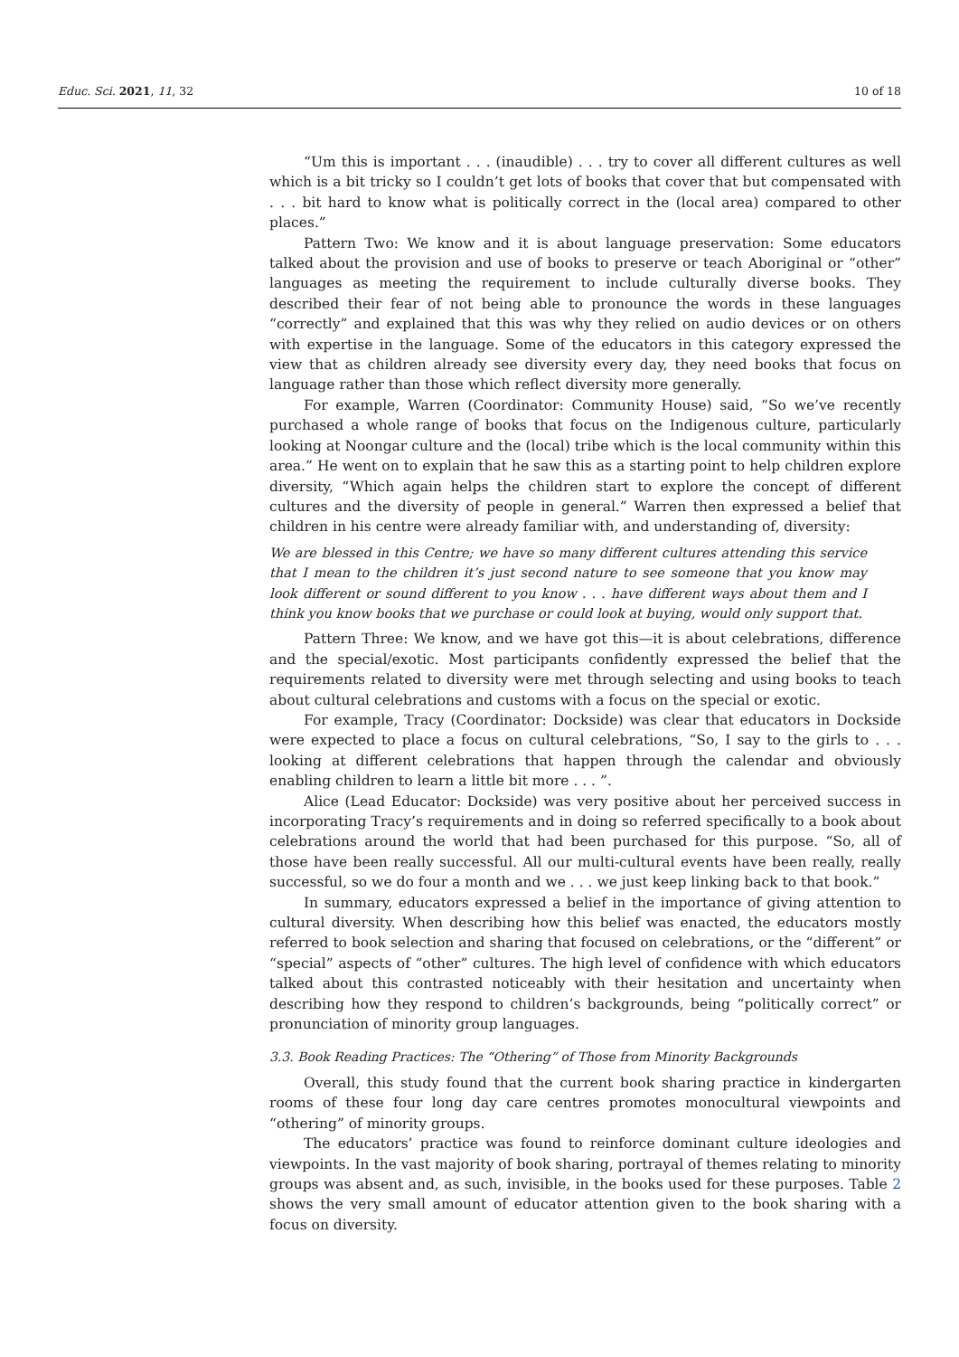Educ. Sci. 2021, 11, 32 10 of 18
“Um this is important . . . (inaudible) . . . try to cover all different cultures as well which is a bit tricky so I couldn’t get lots of books that cover that but compensated with . . . bit hard to know what is politically correct in the (local area) compared to other places.”
Pattern Two: We know and it is about language preservation: Some educators talked about the provision and use of books to preserve or teach Aboriginal or “other” languages as meeting the requirement to include culturally diverse books. They described their fear of not being able to pronounce the words in these languages “correctly” and explained that this was why they relied on audio devices or on others with expertise in the language. Some of the educators in this category expressed the view that as children already see diversity every day, they need books that focus on language rather than those which reflect diversity more generally.
For example, Warren (Coordinator: Community House) said, “So we’ve recently purchased a whole range of books that focus on the Indigenous culture, particularly looking at Noongar culture and the (local) tribe which is the local community within this area.” He went on to explain that he saw this as a starting point to help children explore diversity, “Which again helps the children start to explore the concept of different cultures and the diversity of people in general.” Warren then expressed a belief that children in his centre were already familiar with, and understanding of, diversity:
We are blessed in this Centre; we have so many different cultures attending this service that I mean to the children it’s just second nature to see someone that you know may look different or sound different to you know . . . have different ways about them and I think you know books that we purchase or could look at buying, would only support that.
Pattern Three: We know, and we have got this—it is about celebrations, difference and the special/exotic. Most participants confidently expressed the belief that the requirements related to diversity were met through selecting and using books to teach about cultural celebrations and customs with a focus on the special or exotic.
For example, Tracy (Coordinator: Dockside) was clear that educators in Dockside were expected to place a focus on cultural celebrations, “So, I say to the girls to . . . looking at different celebrations that happen through the calendar and obviously enabling children to learn a little bit more . . . ”.
Alice (Lead Educator: Dockside) was very positive about her perceived success in incorporating Tracy’s requirements and in doing so referred specifically to a book about celebrations around the world that had been purchased for this purpose. “So, all of those have been really successful. All our multi-cultural events have been really, really successful, so we do four a month and we . . . we just keep linking back to that book.”
In summary, educators expressed a belief in the importance of giving attention to cultural diversity. When describing how this belief was enacted, the educators mostly referred to book selection and sharing that focused on celebrations, or the “different” or “special” aspects of “other” cultures. The high level of confidence with which educators talked about this contrasted noticeably with their hesitation and uncertainty when describing how they respond to children’s backgrounds, being “politically correct” or pronunciation of minority group languages.
3.3. Book Reading Practices: The “Othering” of Those from Minority Backgrounds
Overall, this study found that the current book sharing practice in kindergarten rooms of these four long day care centres promotes monocultural viewpoints and “othering” of minority groups.
The educators’ practice was found to reinforce dominant culture ideologies and viewpoints. In the vast majority of book sharing, portrayal of themes relating to minority groups was absent and, as such, invisible, in the books used for these purposes. Table 2 shows the very small amount of educator attention given to the book sharing with a focus on diversity.